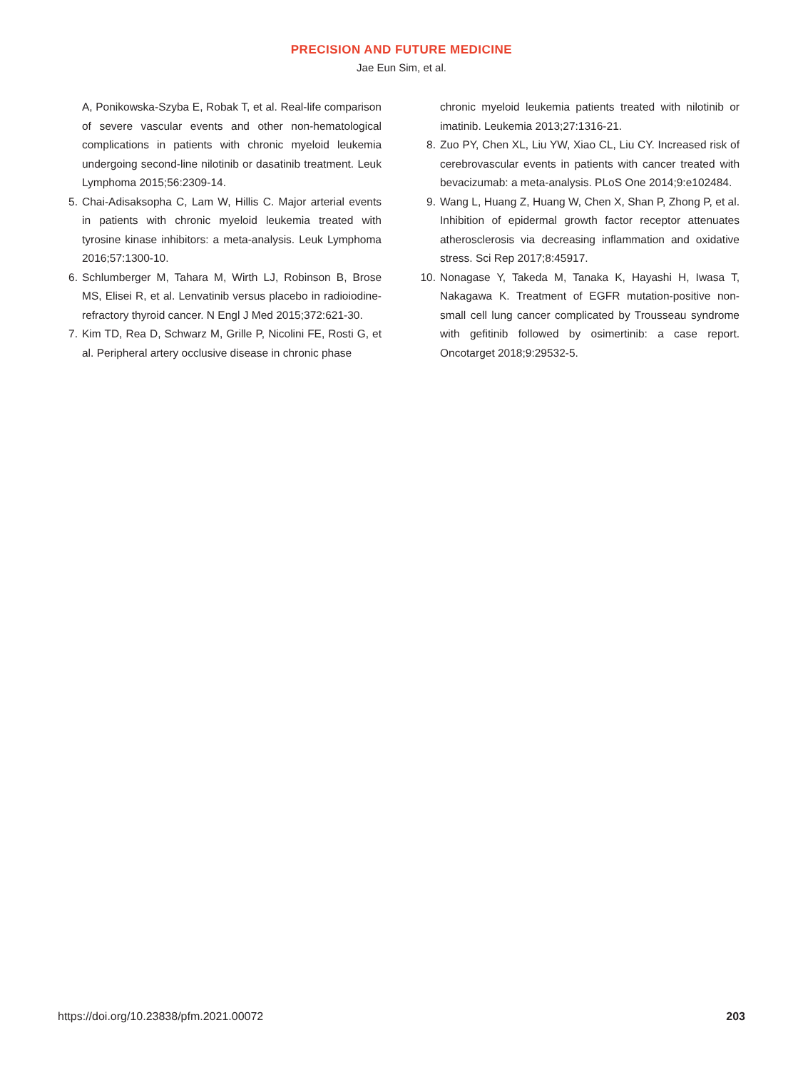PRECISION AND FUTURE MEDICINE
Jae Eun Sim, et al.
A, Ponikowska-Szyba E, Robak T, et al. Real-life comparison of severe vascular events and other non-hematological complications in patients with chronic myeloid leukemia undergoing second-line nilotinib or dasatinib treatment. Leuk Lymphoma 2015;56:2309-14.
5. Chai-Adisaksopha C, Lam W, Hillis C. Major arterial events in patients with chronic myeloid leukemia treated with tyrosine kinase inhibitors: a meta-analysis. Leuk Lymphoma 2016;57:1300-10.
6. Schlumberger M, Tahara M, Wirth LJ, Robinson B, Brose MS, Elisei R, et al. Lenvatinib versus placebo in radioiodine-refractory thyroid cancer. N Engl J Med 2015;372:621-30.
7. Kim TD, Rea D, Schwarz M, Grille P, Nicolini FE, Rosti G, et al. Peripheral artery occlusive disease in chronic phase
chronic myeloid leukemia patients treated with nilotinib or imatinib. Leukemia 2013;27:1316-21.
8. Zuo PY, Chen XL, Liu YW, Xiao CL, Liu CY. Increased risk of cerebrovascular events in patients with cancer treated with bevacizumab: a meta-analysis. PLoS One 2014;9:e102484.
9. Wang L, Huang Z, Huang W, Chen X, Shan P, Zhong P, et al. Inhibition of epidermal growth factor receptor attenuates atherosclerosis via decreasing inflammation and oxidative stress. Sci Rep 2017;8:45917.
10. Nonagase Y, Takeda M, Tanaka K, Hayashi H, Iwasa T, Nakagawa K. Treatment of EGFR mutation-positive non-small cell lung cancer complicated by Trousseau syndrome with gefitinib followed by osimertinib: a case report. Oncotarget 2018;9:29532-5.
https://doi.org/10.23838/pfm.2021.00072 203